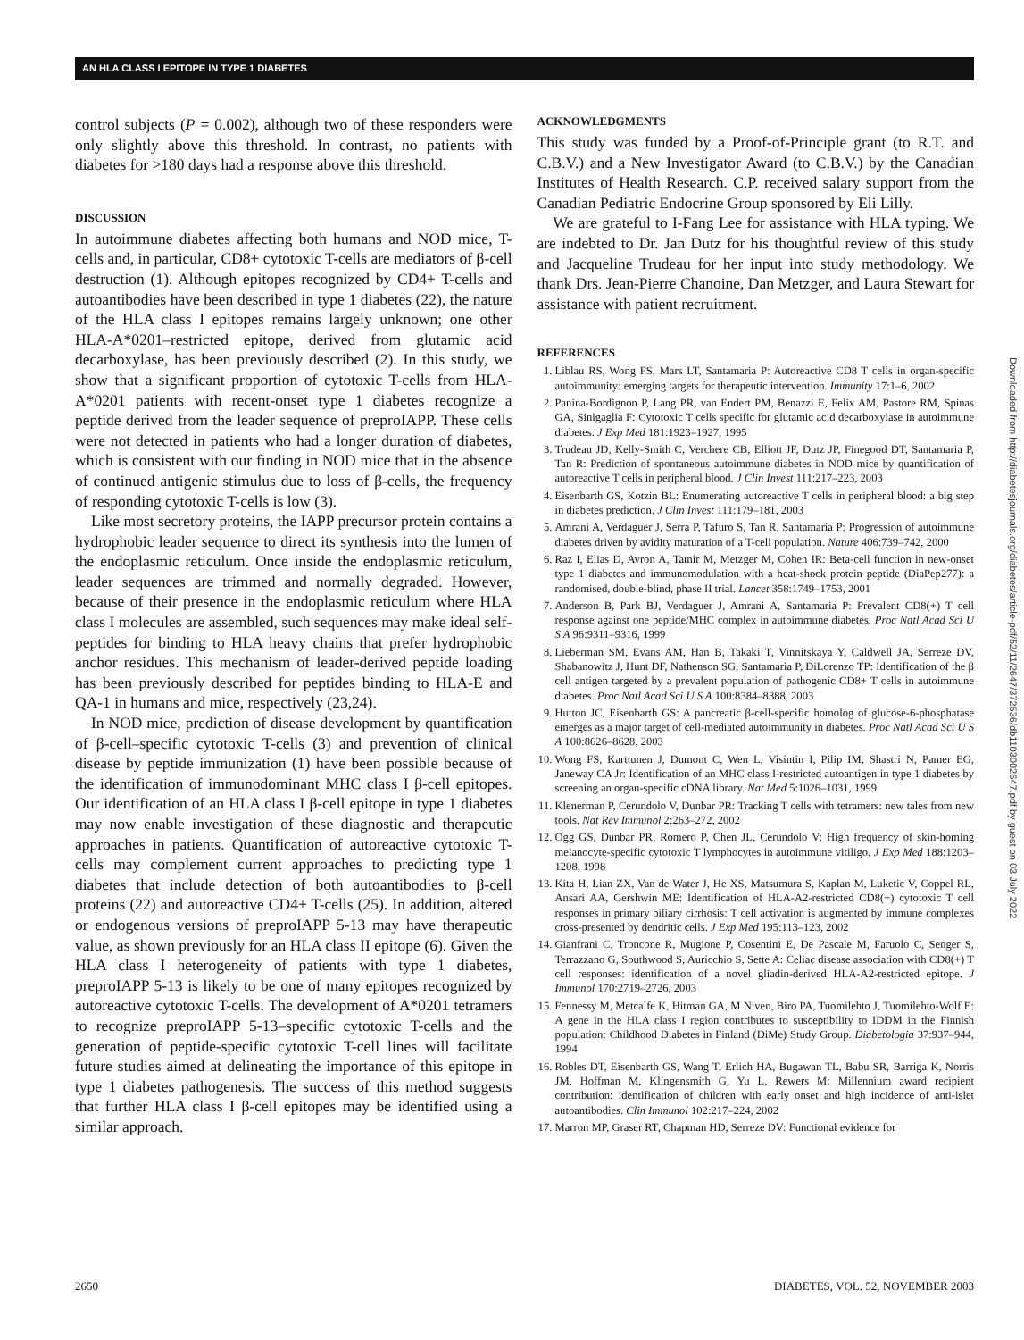AN HLA CLASS I EPITOPE IN TYPE 1 DIABETES
control subjects (P = 0.002), although two of these responders were only slightly above this threshold. In contrast, no patients with diabetes for >180 days had a response above this threshold.
DISCUSSION
In autoimmune diabetes affecting both humans and NOD mice, T-cells and, in particular, CD8+ cytotoxic T-cells are mediators of β-cell destruction (1). Although epitopes recognized by CD4+ T-cells and autoantibodies have been described in type 1 diabetes (22), the nature of the HLA class I epitopes remains largely unknown; one other HLA-A*0201–restricted epitope, derived from glutamic acid decarboxylase, has been previously described (2). In this study, we show that a significant proportion of cytotoxic T-cells from HLA-A*0201 patients with recent-onset type 1 diabetes recognize a peptide derived from the leader sequence of preproIAPP. These cells were not detected in patients who had a longer duration of diabetes, which is consistent with our finding in NOD mice that in the absence of continued antigenic stimulus due to loss of β-cells, the frequency of responding cytotoxic T-cells is low (3).
Like most secretory proteins, the IAPP precursor protein contains a hydrophobic leader sequence to direct its synthesis into the lumen of the endoplasmic reticulum. Once inside the endoplasmic reticulum, leader sequences are trimmed and normally degraded. However, because of their presence in the endoplasmic reticulum where HLA class I molecules are assembled, such sequences may make ideal self-peptides for binding to HLA heavy chains that prefer hydrophobic anchor residues. This mechanism of leader-derived peptide loading has been previously described for peptides binding to HLA-E and QA-1 in humans and mice, respectively (23,24).
In NOD mice, prediction of disease development by quantification of β-cell–specific cytotoxic T-cells (3) and prevention of clinical disease by peptide immunization (1) have been possible because of the identification of immunodominant MHC class I β-cell epitopes. Our identification of an HLA class I β-cell epitope in type 1 diabetes may now enable investigation of these diagnostic and therapeutic approaches in patients. Quantification of autoreactive cytotoxic T-cells may complement current approaches to predicting type 1 diabetes that include detection of both autoantibodies to β-cell proteins (22) and autoreactive CD4+ T-cells (25). In addition, altered or endogenous versions of preproIAPP 5-13 may have therapeutic value, as shown previously for an HLA class II epitope (6). Given the HLA class I heterogeneity of patients with type 1 diabetes, preproIAPP 5-13 is likely to be one of many epitopes recognized by autoreactive cytotoxic T-cells. The development of A*0201 tetramers to recognize preproIAPP 5-13–specific cytotoxic T-cells and the generation of peptide-specific cytotoxic T-cell lines will facilitate future studies aimed at delineating the importance of this epitope in type 1 diabetes pathogenesis. The success of this method suggests that further HLA class I β-cell epitopes may be identified using a similar approach.
ACKNOWLEDGMENTS
This study was funded by a Proof-of-Principle grant (to R.T. and C.B.V.) and a New Investigator Award (to C.B.V.) by the Canadian Institutes of Health Research. C.P. received salary support from the Canadian Pediatric Endocrine Group sponsored by Eli Lilly.
We are grateful to I-Fang Lee for assistance with HLA typing. We are indebted to Dr. Jan Dutz for his thoughtful review of this study and Jacqueline Trudeau for her input into study methodology. We thank Drs. Jean-Pierre Chanoine, Dan Metzger, and Laura Stewart for assistance with patient recruitment.
REFERENCES
1. Liblau RS, Wong FS, Mars LT, Santamaria P: Autoreactive CD8 T cells in organ-specific autoimmunity: emerging targets for therapeutic intervention. Immunity 17:1–6, 2002
2. Panina-Bordignon P, Lang PR, van Endert PM, Benazzi E, Felix AM, Pastore RM, Spinas GA, Sinigaglia F: Cytotoxic T cells specific for glutamic acid decarboxylase in autoimmune diabetes. J Exp Med 181:1923–1927, 1995
3. Trudeau JD, Kelly-Smith C, Verchere CB, Elliott JF, Dutz JP, Finegood DT, Santamaria P, Tan R: Prediction of spontaneous autoimmune diabetes in NOD mice by quantification of autoreactive T cells in peripheral blood. J Clin Invest 111:217–223, 2003
4. Eisenbarth GS, Kotzin BL: Enumerating autoreactive T cells in peripheral blood: a big step in diabetes prediction. J Clin Invest 111:179–181, 2003
5. Amrani A, Verdaguer J, Serra P, Tafuro S, Tan R, Santamaria P: Progression of autoimmune diabetes driven by avidity maturation of a T-cell population. Nature 406:739–742, 2000
6. Raz I, Elias D, Avron A, Tamir M, Metzger M, Cohen IR: Beta-cell function in new-onset type 1 diabetes and immunomodulation with a heat-shock protein peptide (DiaPep277): a randomised, double-blind, phase II trial. Lancet 358:1749–1753, 2001
7. Anderson B, Park BJ, Verdaguer J, Amrani A, Santamaria P: Prevalent CD8(+) T cell response against one peptide/MHC complex in autoimmune diabetes. Proc Natl Acad Sci U S A 96:9311–9316, 1999
8. Lieberman SM, Evans AM, Han B, Takaki T, Vinnitskaya Y, Caldwell JA, Serreze DV, Shabanowitz J, Hunt DF, Nathenson SG, Santamaria P, DiLorenzo TP: Identification of the β cell antigen targeted by a prevalent population of pathogenic CD8+ T cells in autoimmune diabetes. Proc Natl Acad Sci U S A 100:8384–8388, 2003
9. Hutton JC, Eisenbarth GS: A pancreatic β-cell-specific homolog of glucose-6-phosphatase emerges as a major target of cell-mediated autoimmunity in diabetes. Proc Natl Acad Sci U S A 100:8626–8628, 2003
10. Wong FS, Karttunen J, Dumont C, Wen L, Visintin I, Pilip IM, Shastri N, Pamer EG, Janeway CA Jr: Identification of an MHC class I-restricted autoantigen in type 1 diabetes by screening an organ-specific cDNA library. Nat Med 5:1026–1031, 1999
11. Klenerman P, Cerundolo V, Dunbar PR: Tracking T cells with tetramers: new tales from new tools. Nat Rev Immunol 2:263–272, 2002
12. Ogg GS, Dunbar PR, Romero P, Chen JL, Cerundolo V: High frequency of skin-homing melanocyte-specific cytotoxic T lymphocytes in autoimmune vitiligo. J Exp Med 188:1203–1208, 1998
13. Kita H, Lian ZX, Van de Water J, He XS, Matsumura S, Kaplan M, Luketic V, Coppel RL, Ansari AA, Gershwin ME: Identification of HLA-A2-restricted CD8(+) cytotoxic T cell responses in primary biliary cirrhosis: T cell activation is augmented by immune complexes cross-presented by dendritic cells. J Exp Med 195:113–123, 2002
14. Gianfrani C, Troncone R, Mugione P, Cosentini E, De Pascale M, Faruolo C, Senger S, Terrazzano G, Southwood S, Auricchio S, Sette A: Celiac disease association with CD8(+) T cell responses: identification of a novel gliadin-derived HLA-A2-restricted epitope. J Immunol 170:2719–2726, 2003
15. Fennessy M, Metcalfe K, Hitman GA, M Niven, Biro PA, Tuomilehto J, Tuomilehto-Wolf E: A gene in the HLA class I region contributes to susceptibility to IDDM in the Finnish population: Childhood Diabetes in Finland (DiMe) Study Group. Diabetologia 37:937–944, 1994
16. Robles DT, Eisenbarth GS, Wang T, Erlich HA, Bugawan TL, Babu SR, Barriga K, Norris JM, Hoffman M, Klingensmith G, Yu L, Rewers M: Millennium award recipient contribution: identification of children with early onset and high incidence of anti-islet autoantibodies. Clin Immunol 102:217–224, 2002
17. Marron MP, Graser RT, Chapman HD, Serreze DV: Functional evidence for
Downloaded from http://diabetesjournals.org/diabetes/article-pdf/52/11/2647/372536/db1103002647.pdf by guest on 03 July 2022
2650 DIABETES, VOL. 52, NOVEMBER 2003